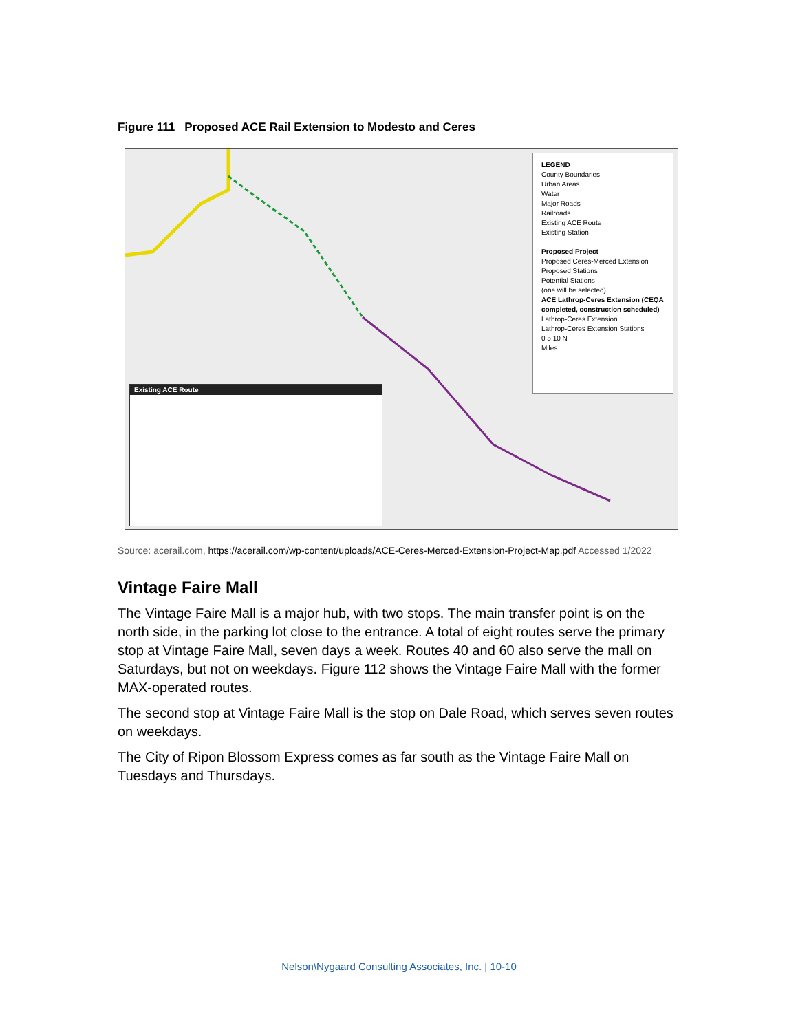Figure 111 Proposed ACE Rail Extension to Modesto and Ceres
LEGEND
County Boundaries
Urban Areas
Water
Major Roads
Railroads
Existing ACE Route
Existing Station
Proposed Project
Proposed Ceres-Merced Extension
Proposed Stations
Potential Stations
(one will be selected)
ACE Lathrop-Ceres Extension (CEQA completed, construction scheduled)
Lathrop-Ceres Extension
Lathrop-Ceres Extension Stations
0 5 10 N
Miles
Existing ACE Route
Source: acerail.com, https://acerail.com/wp-content/uploads/ACE-Ceres-Merced-Extension-Project-Map.pdf Accessed 1/2022
Vintage Faire Mall
The Vintage Faire Mall is a major hub, with two stops. The main transfer point is on the north side, in the parking lot close to the entrance. A total of eight routes serve the primary stop at Vintage Faire Mall, seven days a week. Routes 40 and 60 also serve the mall on Saturdays, but not on weekdays. Figure 112 shows the Vintage Faire Mall with the former MAX-operated routes.
The second stop at Vintage Faire Mall is the stop on Dale Road, which serves seven routes on weekdays.
The City of Ripon Blossom Express comes as far south as the Vintage Faire Mall on Tuesdays and Thursdays.
Nelson\Nygaard Consulting Associates, Inc. | 10-10